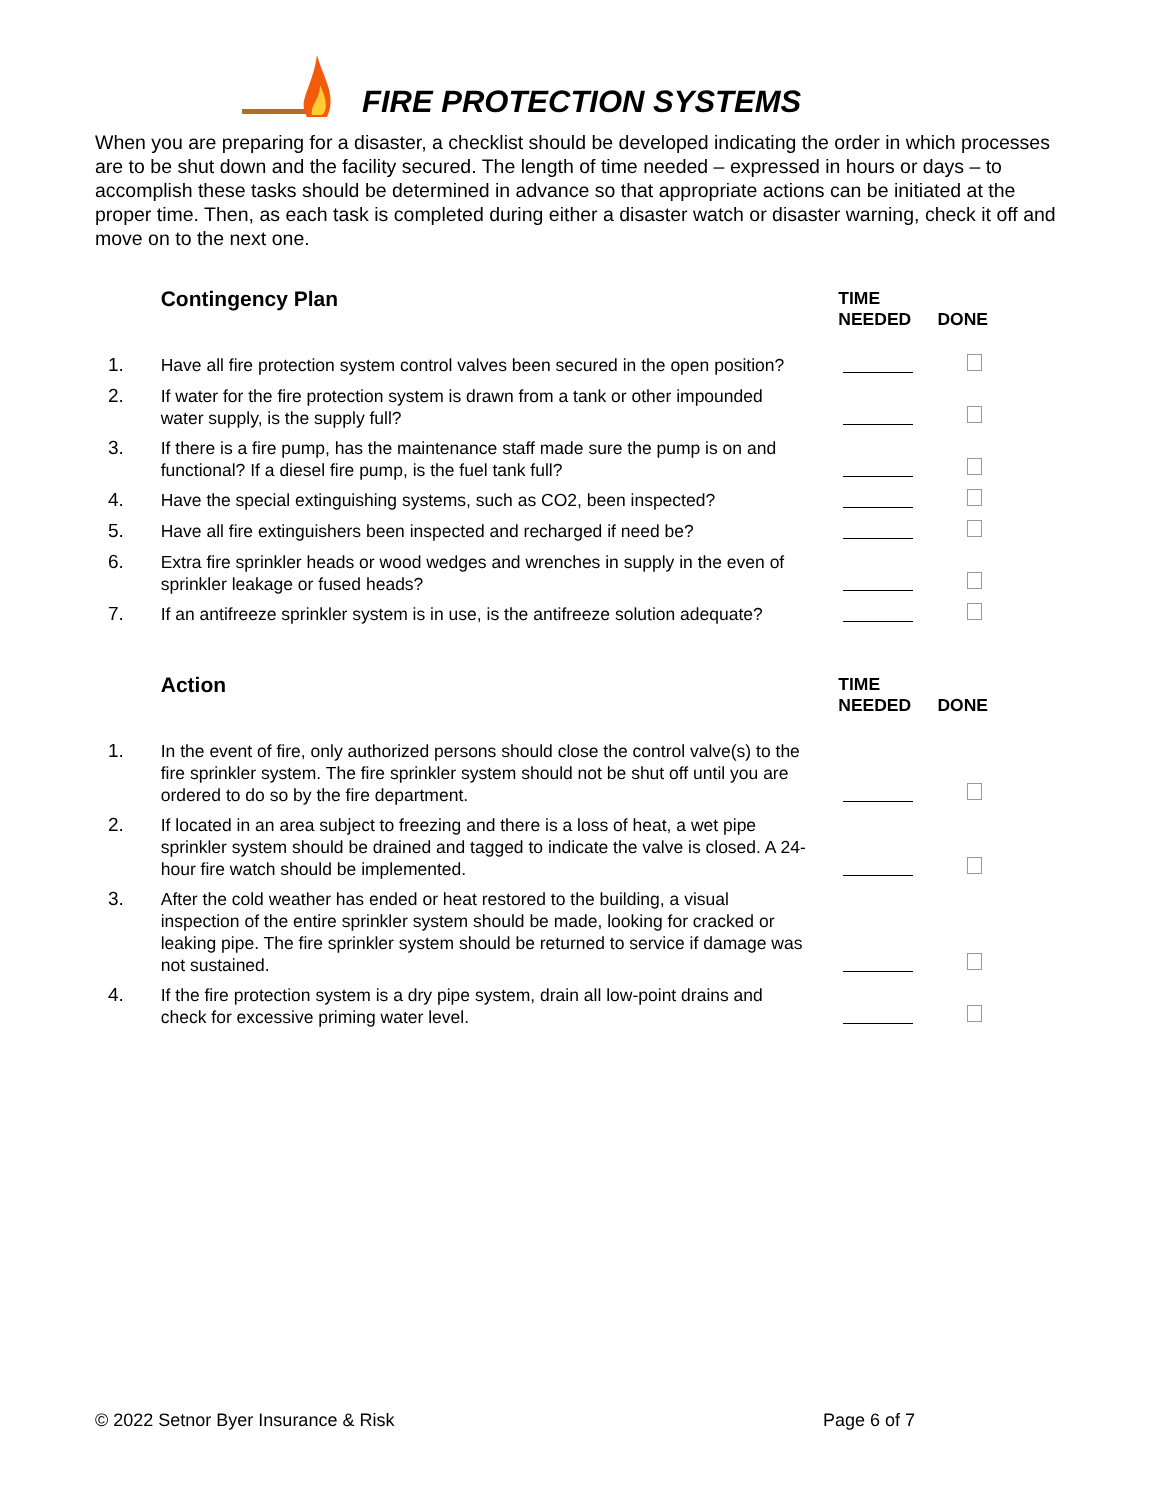FIRE PROTECTION SYSTEMS
When you are preparing for a disaster, a checklist should be developed indicating the order in which processes are to be shut down and the facility secured. The length of time needed – expressed in hours or days – to accomplish these tasks should be determined in advance so that appropriate actions can be initiated at the proper time. Then, as each task is completed during either a disaster watch or disaster warning, check it off and move on to the next one.
| | Contingency Plan | TIME NEEDED | DONE |
| 1. | Have all fire protection system control valves been secured in the open position? | | |
| 2. | If water for the fire protection system is drawn from a tank or other impounded water supply, is the supply full? | | |
| 3. | If there is a fire pump, has the maintenance staff made sure the pump is on and functional? If a diesel fire pump, is the fuel tank full? | | |
| 4. | Have the special extinguishing systems, such as CO2, been inspected? | | |
| 5. | Have all fire extinguishers been inspected and recharged if need be? | | |
| 6. | Extra fire sprinkler heads or wood wedges and wrenches in supply in the even of sprinkler leakage or fused heads? | | |
| 7. | If an antifreeze sprinkler system is in use, is the antifreeze solution adequate? | | |
| | Action | TIME NEEDED | DONE |
| 1. | In the event of fire, only authorized persons should close the control valve(s) to the fire sprinkler system. The fire sprinkler system should not be shut off until you are ordered to do so by the fire department. | | |
| 2. | If located in an area subject to freezing and there is a loss of heat, a wet pipe sprinkler system should be drained and tagged to indicate the valve is closed. A 24-hour fire watch should be implemented. | | |
| 3. | After the cold weather has ended or heat restored to the building, a visual inspection of the entire sprinkler system should be made, looking for cracked or leaking pipe. The fire sprinkler system should be returned to service if damage was not sustained. | | |
| 4. | If the fire protection system is a dry pipe system, drain all low-point drains and check for excessive priming water level. | | |
© 2022 Setnor Byer Insurance & Risk Page 6 of 7